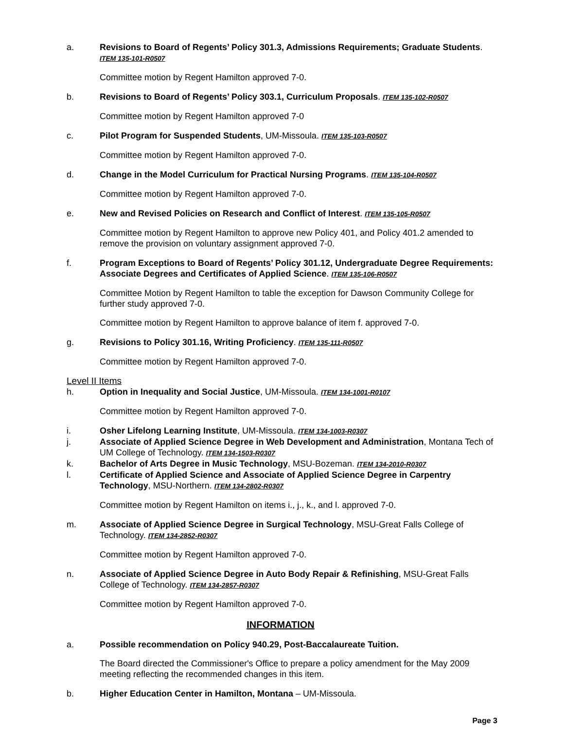a. Revisions to Board of Regents’ Policy 301.3, Admissions Requirements; Graduate Students. ITEM 135-101-R0507
Committee motion by Regent Hamilton approved 7-0.
b. Revisions to Board of Regents’ Policy 303.1, Curriculum Proposals. ITEM 135-102-R0507
Committee motion by Regent Hamilton approved 7-0
c. Pilot Program for Suspended Students, UM-Missoula. ITEM 135-103-R0507
Committee motion by Regent Hamilton approved 7-0.
d. Change in the Model Curriculum for Practical Nursing Programs. ITEM 135-104-R0507
Committee motion by Regent Hamilton approved 7-0.
e. New and Revised Policies on Research and Conflict of Interest. ITEM 135-105-R0507
Committee motion by Regent Hamilton to approve new Policy 401, and Policy 401.2 amended to remove the provision on voluntary assignment approved 7-0.
f. Program Exceptions to Board of Regents’ Policy 301.12, Undergraduate Degree Requirements: Associate Degrees and Certificates of Applied Science. ITEM 135-106-R0507
Committee Motion by Regent Hamilton to table the exception for Dawson Community College for further study approved 7-0.
Committee motion by Regent Hamilton to approve balance of item f. approved 7-0.
g. Revisions to Policy 301.16, Writing Proficiency. ITEM 135-111-R0507
Committee motion by Regent Hamilton approved 7-0.
Level II Items
h. Option in Inequality and Social Justice, UM-Missoula. ITEM 134-1001-R0107
Committee motion by Regent Hamilton approved 7-0.
i. Osher Lifelong Learning Institute, UM-Missoula. ITEM 134-1003-R0307
j. Associate of Applied Science Degree in Web Development and Administration, Montana Tech of UM College of Technology. ITEM 134-1503-R0307
k. Bachelor of Arts Degree in Music Technology, MSU-Bozeman. ITEM 134-2010-R0307
l. Certificate of Applied Science and Associate of Applied Science Degree in Carpentry Technology, MSU-Northern. ITEM 134-2802-R0307
Committee motion by Regent Hamilton on items i., j., k., and l. approved 7-0.
m. Associate of Applied Science Degree in Surgical Technology, MSU-Great Falls College of Technology. ITEM 134-2852-R0307
Committee motion by Regent Hamilton approved 7-0.
n. Associate of Applied Science Degree in Auto Body Repair & Refinishing, MSU-Great Falls College of Technology. ITEM 134-2857-R0307
Committee motion by Regent Hamilton approved 7-0.
INFORMATION
a. Possible recommendation on Policy 940.29, Post-Baccalaureate Tuition.
The Board directed the Commissioner's Office to prepare a policy amendment for the May 2009 meeting reflecting the recommended changes in this item.
b. Higher Education Center in Hamilton, Montana – UM-Missoula.
Page 3